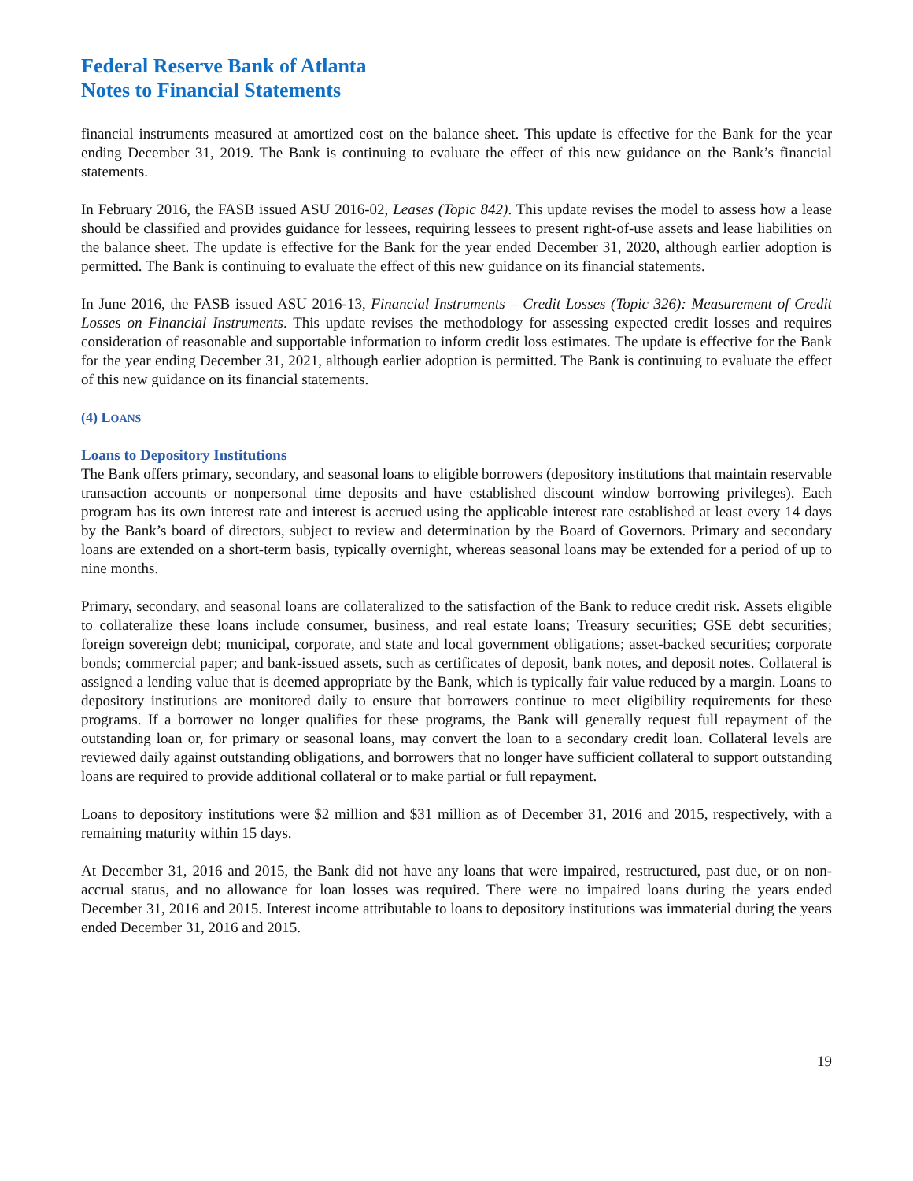Federal Reserve Bank of Atlanta
Notes to Financial Statements
financial instruments measured at amortized cost on the balance sheet. This update is effective for the Bank for the year ending December 31, 2019. The Bank is continuing to evaluate the effect of this new guidance on the Bank’s financial statements.
In February 2016, the FASB issued ASU 2016-02, Leases (Topic 842). This update revises the model to assess how a lease should be classified and provides guidance for lessees, requiring lessees to present right-of-use assets and lease liabilities on the balance sheet. The update is effective for the Bank for the year ended December 31, 2020, although earlier adoption is permitted. The Bank is continuing to evaluate the effect of this new guidance on its financial statements.
In June 2016, the FASB issued ASU 2016-13, Financial Instruments – Credit Losses (Topic 326): Measurement of Credit Losses on Financial Instruments. This update revises the methodology for assessing expected credit losses and requires consideration of reasonable and supportable information to inform credit loss estimates. The update is effective for the Bank for the year ending December 31, 2021, although earlier adoption is permitted. The Bank is continuing to evaluate the effect of this new guidance on its financial statements.
(4) LOANS
Loans to Depository Institutions
The Bank offers primary, secondary, and seasonal loans to eligible borrowers (depository institutions that maintain reservable transaction accounts or nonpersonal time deposits and have established discount window borrowing privileges). Each program has its own interest rate and interest is accrued using the applicable interest rate established at least every 14 days by the Bank’s board of directors, subject to review and determination by the Board of Governors. Primary and secondary loans are extended on a short-term basis, typically overnight, whereas seasonal loans may be extended for a period of up to nine months.
Primary, secondary, and seasonal loans are collateralized to the satisfaction of the Bank to reduce credit risk. Assets eligible to collateralize these loans include consumer, business, and real estate loans; Treasury securities; GSE debt securities; foreign sovereign debt; municipal, corporate, and state and local government obligations; asset-backed securities; corporate bonds; commercial paper; and bank-issued assets, such as certificates of deposit, bank notes, and deposit notes. Collateral is assigned a lending value that is deemed appropriate by the Bank, which is typically fair value reduced by a margin. Loans to depository institutions are monitored daily to ensure that borrowers continue to meet eligibility requirements for these programs. If a borrower no longer qualifies for these programs, the Bank will generally request full repayment of the outstanding loan or, for primary or seasonal loans, may convert the loan to a secondary credit loan. Collateral levels are reviewed daily against outstanding obligations, and borrowers that no longer have sufficient collateral to support outstanding loans are required to provide additional collateral or to make partial or full repayment.
Loans to depository institutions were $2 million and $31 million as of December 31, 2016 and 2015, respectively, with a remaining maturity within 15 days.
At December 31, 2016 and 2015, the Bank did not have any loans that were impaired, restructured, past due, or on non-accrual status, and no allowance for loan losses was required. There were no impaired loans during the years ended December 31, 2016 and 2015. Interest income attributable to loans to depository institutions was immaterial during the years ended December 31, 2016 and 2015.
19